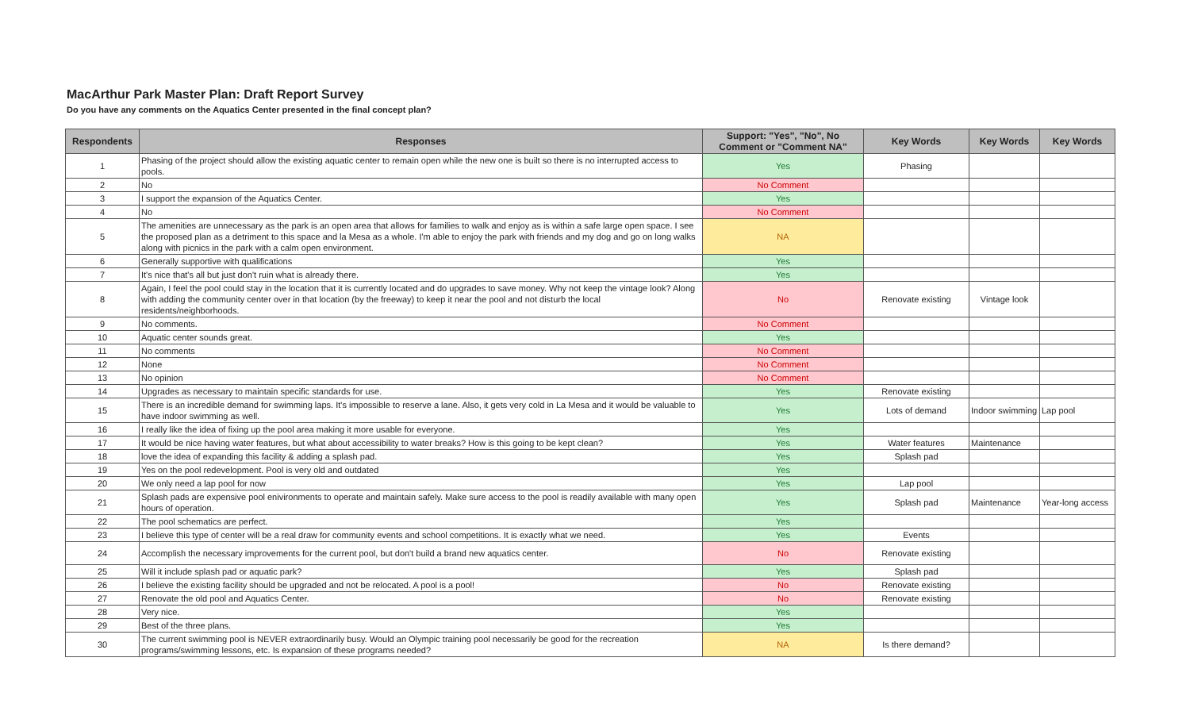MacArthur Park Master Plan: Draft Report Survey
Do you have any comments on the Aquatics Center presented in the final concept plan?
| Respondents | Responses | Support: "Yes", "No", No Comment or "Comment NA" | Key Words | Key Words | Key Words |
| --- | --- | --- | --- | --- | --- |
| 1 | Phasing of the project should allow the existing aquatic center to remain open while the new one is built so there is no interrupted access to pools. | Yes | Phasing | | |
| 2 | No | No Comment | | | |
| 3 | I support the expansion of the Aquatics Center. | Yes | | | |
| 4 | No | No Comment | | | |
| 5 | The amenities are unnecessary as the park is an open area that allows for families to walk and enjoy as is within a safe large open space. I see the proposed plan as a detriment to this space and la Mesa as a whole. I'm able to enjoy the park with friends and my dog and go on long walks along with picnics in the park with a calm open environment. | NA | | | |
| 6 | Generally supportive with qualifications | Yes | | | |
| 7 | It's nice that's all but just don't ruin what is already there. | Yes | | | |
| 8 | Again, I feel the pool could stay in the location that it is currently located and do upgrades to save money. Why not keep the vintage look? Along with adding the community center over in that location (by the freeway) to keep it near the pool and not disturb the local residents/neighborhoods. | No | Renovate existing | Vintage look | |
| 9 | No comments. | No Comment | | | |
| 10 | Aquatic center sounds great. | Yes | | | |
| 11 | No comments | No Comment | | | |
| 12 | None | No Comment | | | |
| 13 | No opinion | No Comment | | | |
| 14 | Upgrades as necessary to maintain specific standards for use. | Yes | Renovate existing | | |
| 15 | There is an incredible demand for swimming laps. It's impossible to reserve a lane. Also, it gets very cold in La Mesa and it would be valuable to have indoor swimming as well. | Yes | Lots of demand | Indoor swimming | Lap pool |
| 16 | I really like the idea of fixing up the pool area making it more usable for everyone. | Yes | | | |
| 17 | It would be nice having water features, but what about accessibility to water breaks? How is this going to be kept clean? | Yes | Water features | Maintenance | |
| 18 | love the idea of expanding this facility & adding a splash pad. | Yes | Splash pad | | |
| 19 | Yes on the pool redevelopment. Pool is very old and outdated | Yes | | | |
| 20 | We only need a lap pool for now | Yes | Lap pool | | |
| 21 | Splash pads are expensive pool enivironments to operate and maintain safely. Make sure access to the pool is readily available with many open hours of operation. | Yes | Splash pad | Maintenance | Year-long access |
| 22 | The pool schematics are perfect. | Yes | | | |
| 23 | I believe this type of center will be a real draw for community events and school competitions. It is exactly what we need. | Yes | Events | | |
| 24 | Accomplish the necessary improvements for the current pool, but don't build a brand new aquatics center. | No | Renovate existing | | |
| 25 | Will it include splash pad or aquatic park? | Yes | Splash pad | | |
| 26 | I believe the existing facility should be upgraded and not be relocated. A pool is a pool! | No | Renovate existing | | |
| 27 | Renovate the old pool and Aquatics Center. | No | Renovate existing | | |
| 28 | Very nice. | Yes | | | |
| 29 | Best of the three plans. | Yes | | | |
| 30 | The current swimming pool is NEVER extraordinarily busy. Would an Olympic training pool necessarily be good for the recreation programs/swimming lessons, etc. Is expansion of these programs needed? | NA | Is there demand? | | |